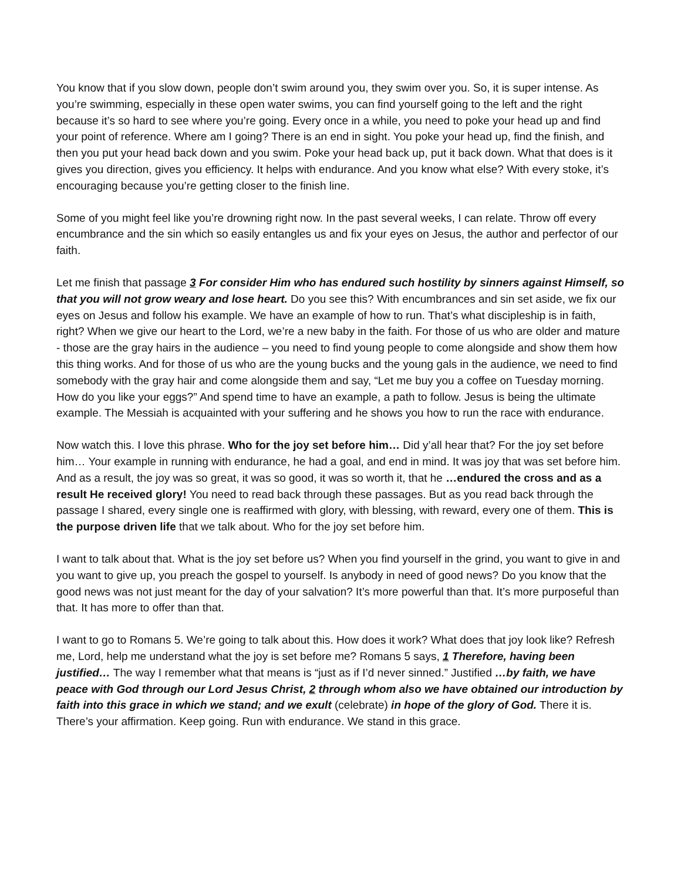You know that if you slow down, people don’t swim around you, they swim over you. So, it is super intense. As you’re swimming, especially in these open water swims, you can find yourself going to the left and the right because it’s so hard to see where you’re going. Every once in a while, you need to poke your head up and find your point of reference. Where am I going? There is an end in sight. You poke your head up, find the finish, and then you put your head back down and you swim. Poke your head back up, put it back down. What that does is it gives you direction, gives you efficiency. It helps with endurance. And you know what else? With every stoke, it’s encouraging because you’re getting closer to the finish line.
Some of you might feel like you’re drowning right now. In the past several weeks, I can relate. Throw off every encumbrance and the sin which so easily entangles us and fix your eyes on Jesus, the author and perfector of our faith.
Let me finish that passage 3 For consider Him who has endured such hostility by sinners against Himself, so that you will not grow weary and lose heart. Do you see this? With encumbrances and sin set aside, we fix our eyes on Jesus and follow his example. We have an example of how to run. That’s what discipleship is in faith, right? When we give our heart to the Lord, we’re a new baby in the faith. For those of us who are older and mature - those are the gray hairs in the audience – you need to find young people to come alongside and show them how this thing works. And for those of us who are the young bucks and the young gals in the audience, we need to find somebody with the gray hair and come alongside them and say, “Let me buy you a coffee on Tuesday morning. How do you like your eggs?” And spend time to have an example, a path to follow. Jesus is being the ultimate example. The Messiah is acquainted with your suffering and he shows you how to run the race with endurance.
Now watch this. I love this phrase. Who for the joy set before him… Did y’all hear that? For the joy set before him… Your example in running with endurance, he had a goal, and end in mind. It was joy that was set before him. And as a result, the joy was so great, it was so good, it was so worth it, that he …endured the cross and as a result He received glory! You need to read back through these passages. But as you read back through the passage I shared, every single one is reaffirmed with glory, with blessing, with reward, every one of them. This is the purpose driven life that we talk about. Who for the joy set before him.
I want to talk about that. What is the joy set before us? When you find yourself in the grind, you want to give in and you want to give up, you preach the gospel to yourself. Is anybody in need of good news? Do you know that the good news was not just meant for the day of your salvation? It’s more powerful than that. It’s more purposeful than that. It has more to offer than that.
I want to go to Romans 5. We’re going to talk about this. How does it work? What does that joy look like? Refresh me, Lord, help me understand what the joy is set before me? Romans 5 says, 1 Therefore, having been justified… The way I remember what that means is “just as if I’d never sinned.” Justified …by faith, we have peace with God through our Lord Jesus Christ, 2 through whom also we have obtained our introduction by faith into this grace in which we stand; and we exult (celebrate) in hope of the glory of God. There it is. There’s your affirmation. Keep going. Run with endurance. We stand in this grace.